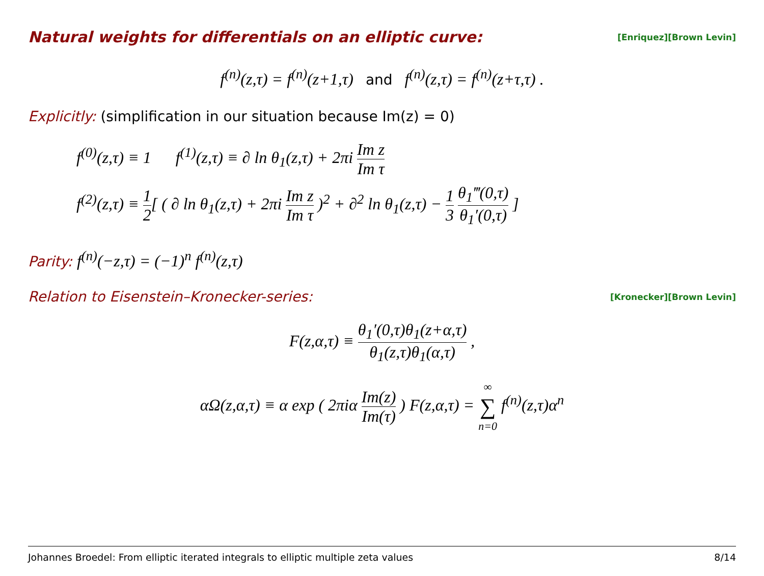Natural weights for differentials on an elliptic curve:
[Enriquez][Brown Levin]
f<sup>(n)</sup>(z,τ) = f<sup>(n)</sup>(z+1,τ) and f<sup>(n)</sup>(z,τ) = f<sup>(n)</sup>(z+τ,τ) .
Explicitly: (simplification in our situation because Im(z) = 0)
f<sup>(0)</sup>(z,τ) ≡ 1 f<sup>(1)</sup>(z,τ) ≡ ∂ ln θ<sub>1</sub>(z,τ) + 2πi Im z Im τ
f<sup>(2)</sup>(z,τ) ≡ 1 2[ ( ∂ ln θ<sub>1</sub>(z,τ) + 2πi Im z Im τ )<sup>2</sup> + ∂<sup>2</sup> ln θ<sub>1</sub>(z,τ) − 1 3 θ<sub>1</sub>‴(0,τ) θ<sub>1</sub>′(0,τ) ]
Parity: f<sup>(n)</sup>(−z,τ) = (−1)<sup>n</sup> f<sup>(n)</sup>(z,τ)
Relation to Eisenstein–Kronecker-series: [Kronecker][Brown Levin]
F(z,α,τ) ≡ θ<sub>1</sub>′(0,τ)θ<sub>1</sub>(z+α,τ) θ<sub>1</sub>(z,τ)θ<sub>1</sub>(α,τ) ,
αΩ(z,α,τ) ≡ α exp ( 2πiα Im(z) Im(τ) ) F(z,α,τ) = ∞ ∑ n=0 f<sup>(n)</sup>(z,τ)α<sup>n</sup>
Johannes Broedel: From elliptic iterated integrals to elliptic multiple zeta values 8/14